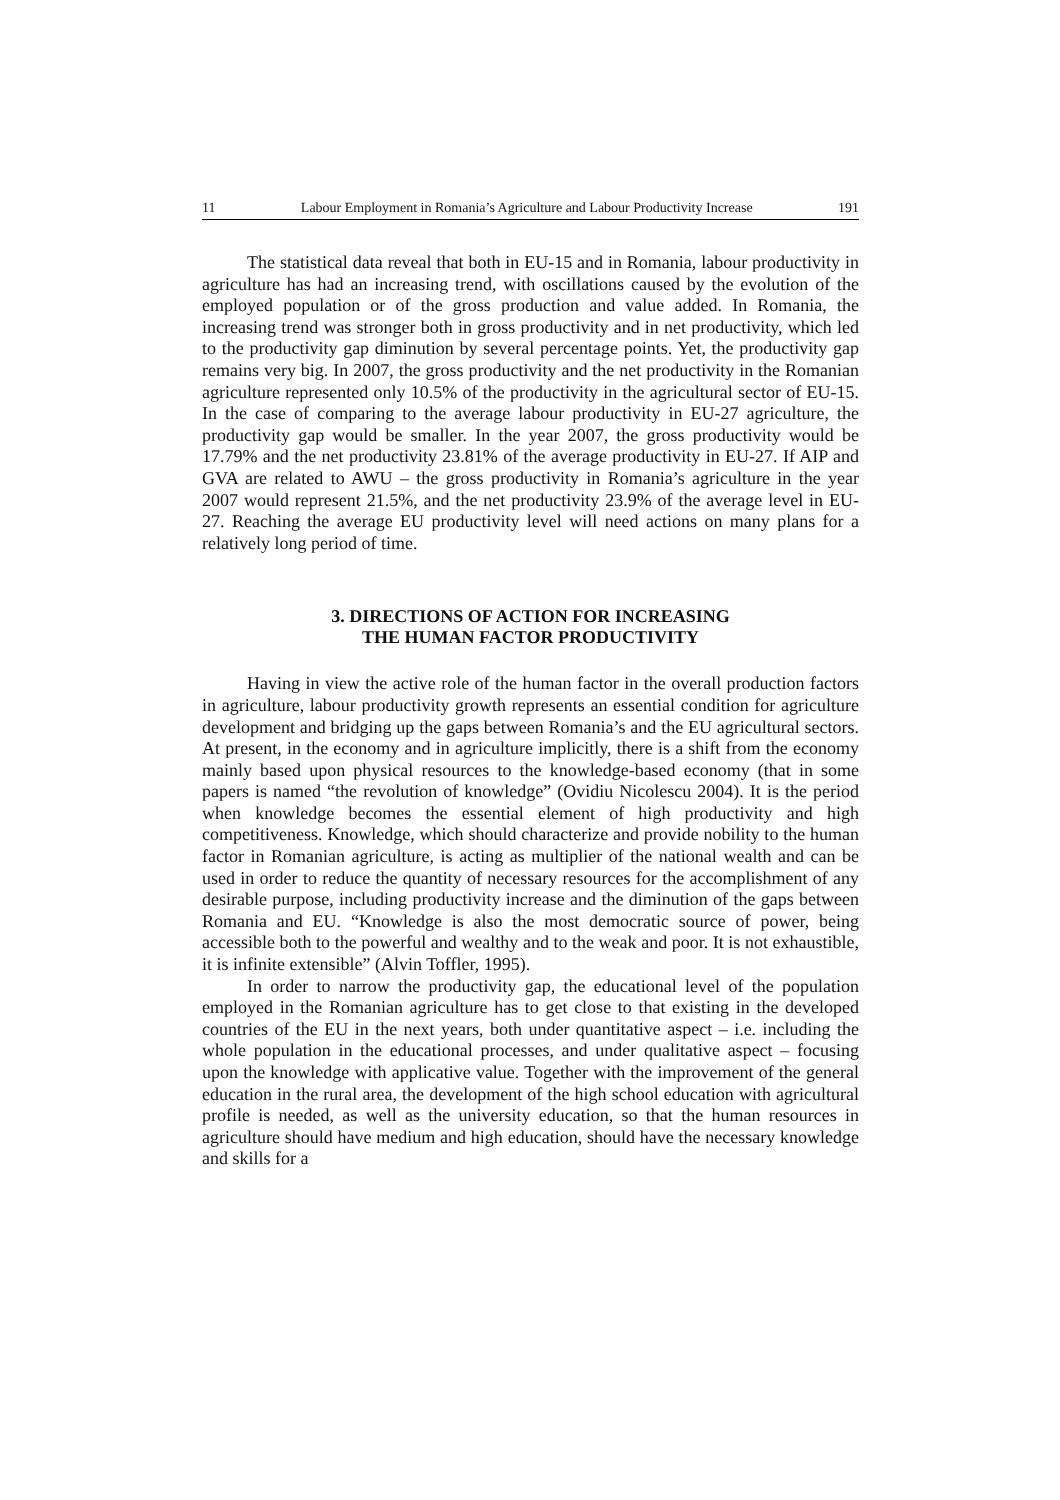11 Labour Employment in Romania’s Agriculture and Labour Productivity Increase 191
The statistical data reveal that both in EU-15 and in Romania, labour productivity in agriculture has had an increasing trend, with oscillations caused by the evolution of the employed population or of the gross production and value added. In Romania, the increasing trend was stronger both in gross productivity and in net productivity, which led to the productivity gap diminution by several percentage points. Yet, the productivity gap remains very big. In 2007, the gross productivity and the net productivity in the Romanian agriculture represented only 10.5% of the productivity in the agricultural sector of EU-15. In the case of comparing to the average labour productivity in EU-27 agriculture, the productivity gap would be smaller. In the year 2007, the gross productivity would be 17.79% and the net productivity 23.81% of the average productivity in EU-27. If AIP and GVA are related to AWU – the gross productivity in Romania’s agriculture in the year 2007 would represent 21.5%, and the net productivity 23.9% of the average level in EU-27. Reaching the average EU productivity level will need actions on many plans for a relatively long period of time.
3. DIRECTIONS OF ACTION FOR INCREASING
THE HUMAN FACTOR PRODUCTIVITY
Having in view the active role of the human factor in the overall production factors in agriculture, labour productivity growth represents an essential condition for agriculture development and bridging up the gaps between Romania’s and the EU agricultural sectors. At present, in the economy and in agriculture implicitly, there is a shift from the economy mainly based upon physical resources to the knowledge-based economy (that in some papers is named “the revolution of knowledge” (Ovidiu Nicolescu 2004). It is the period when knowledge becomes the essential element of high productivity and high competitiveness. Knowledge, which should characterize and provide nobility to the human factor in Romanian agriculture, is acting as multiplier of the national wealth and can be used in order to reduce the quantity of necessary resources for the accomplishment of any desirable purpose, including productivity increase and the diminution of the gaps between Romania and EU. “Knowledge is also the most democratic source of power, being accessible both to the powerful and wealthy and to the weak and poor. It is not exhaustible, it is infinite extensible” (Alvin Toffler, 1995).
In order to narrow the productivity gap, the educational level of the population employed in the Romanian agriculture has to get close to that existing in the developed countries of the EU in the next years, both under quantitative aspect – i.e. including the whole population in the educational processes, and under qualitative aspect – focusing upon the knowledge with applicative value. Together with the improvement of the general education in the rural area, the development of the high school education with agricultural profile is needed, as well as the university education, so that the human resources in agriculture should have medium and high education, should have the necessary knowledge and skills for a